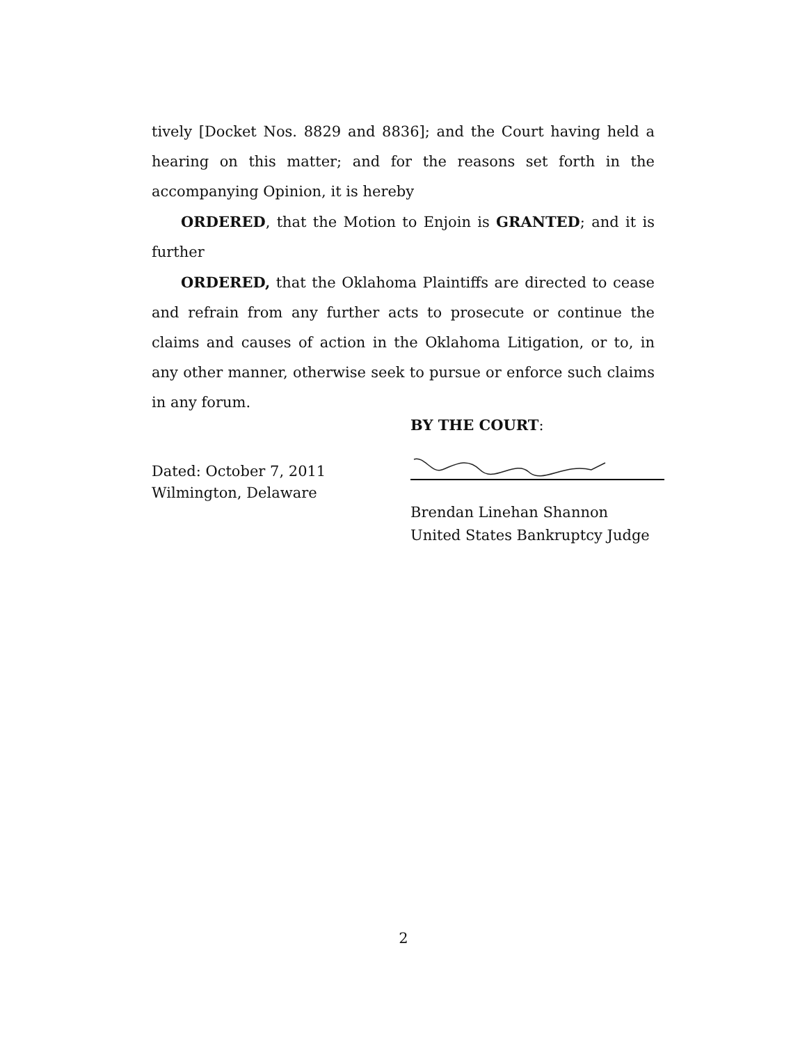tively [Docket Nos. 8829 and 8836]; and the Court having held a hearing on this matter; and for the reasons set forth in the accompanying Opinion, it is hereby
ORDERED, that the Motion to Enjoin is GRANTED; and it is further
ORDERED, that the Oklahoma Plaintiffs are directed to cease and refrain from any further acts to prosecute or continue the claims and causes of action in the Oklahoma Litigation, or to, in any other manner, otherwise seek to pursue or enforce such claims in any forum.
BY THE COURT:
Dated: October 7, 2011
Wilmington, Delaware
Brendan Linehan Shannon
United States Bankruptcy Judge
2